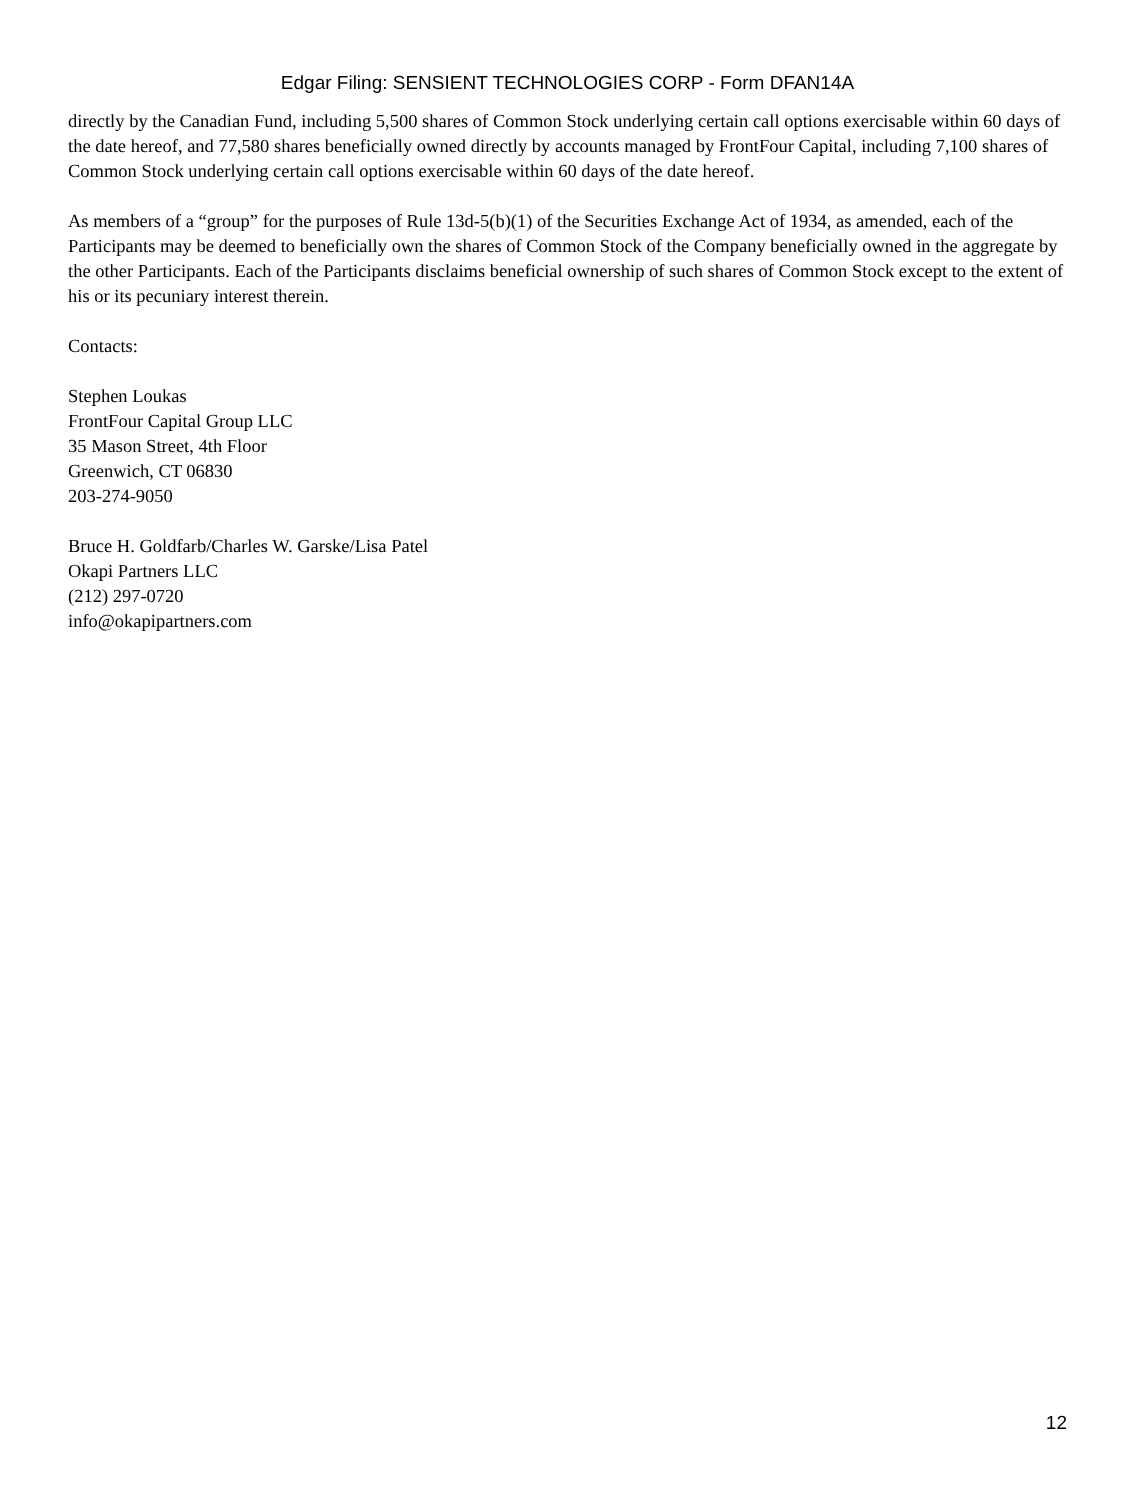Edgar Filing: SENSIENT TECHNOLOGIES CORP - Form DFAN14A
directly by the Canadian Fund, including 5,500 shares of Common Stock underlying certain call options exercisable within 60 days of the date hereof, and 77,580 shares beneficially owned directly by accounts managed by FrontFour Capital, including 7,100 shares of Common Stock underlying certain call options exercisable within 60 days of the date hereof.
As members of a “group” for the purposes of Rule 13d-5(b)(1) of the Securities Exchange Act of 1934, as amended, each of the Participants may be deemed to beneficially own the shares of Common Stock of the Company beneficially owned in the aggregate by the other Participants. Each of the Participants disclaims beneficial ownership of such shares of Common Stock except to the extent of his or its pecuniary interest therein.
Contacts:
Stephen Loukas
FrontFour Capital Group LLC
35 Mason Street, 4th Floor
Greenwich, CT 06830
203-274-9050
Bruce H. Goldfarb/Charles W. Garske/Lisa Patel
Okapi Partners LLC
(212) 297-0720
info@okapipartners.com
12